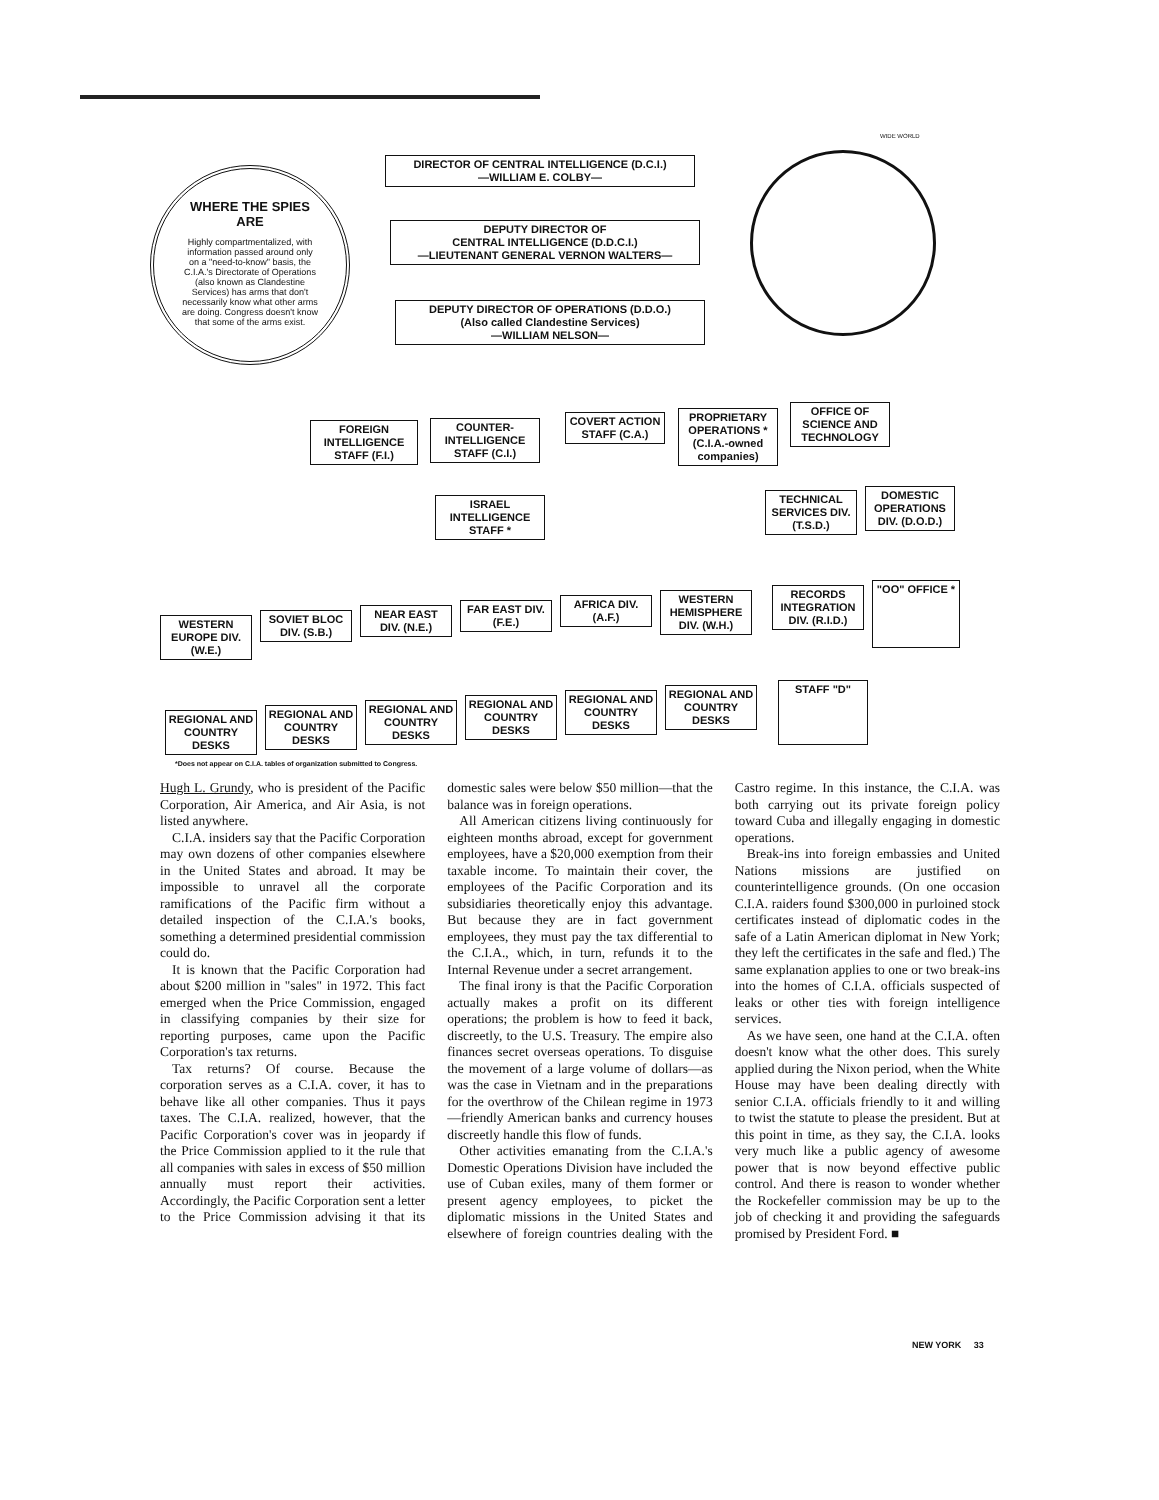WIDE WORLD
WHERE THE SPIES ARE
Highly compartmentalized, with information passed around only on a "need-to-know" basis, the C.I.A.'s Directorate of Operations (also known as Clandestine Services) has arms that don't necessarily know what other arms are doing. Congress doesn't know that some of the arms exist.
DIRECTOR OF CENTRAL INTELLIGENCE (D.C.I.)
—WILLIAM E. COLBY—
DEPUTY DIRECTOR OF
CENTRAL INTELLIGENCE (D.D.C.I.)
—LIEUTENANT GENERAL VERNON WALTERS—
DEPUTY DIRECTOR OF OPERATIONS (D.D.O.)
(Also called Clandestine Services)
—WILLIAM NELSON—
FOREIGN INTELLIGENCE STAFF (F.I.)
COUNTER-INTELLIGENCE STAFF (C.I.)
COVERT ACTION STAFF (C.A.)
PROPRIETARY OPERATIONS * (C.I.A.-owned companies)
OFFICE OF SCIENCE AND TECHNOLOGY
ISRAEL INTELLIGENCE STAFF *
TECHNICAL SERVICES DIV. (T.S.D.)
DOMESTIC OPERATIONS DIV. (D.O.D.)
WESTERN EUROPE DIV. (W.E.)
SOVIET BLOC DIV. (S.B.)
NEAR EAST DIV. (N.E.)
FAR EAST DIV. (F.E.)
AFRICA DIV. (A.F.)
WESTERN HEMISPHERE DIV. (W.H.)
RECORDS INTEGRATION DIV. (R.I.D.)
"OO" OFFICE *
REGIONAL AND COUNTRY DESKS
REGIONAL AND COUNTRY DESKS
REGIONAL AND COUNTRY DESKS
REGIONAL AND COUNTRY DESKS
REGIONAL AND COUNTRY DESKS
REGIONAL AND COUNTRY DESKS
STAFF "D"
*Does not appear on C.I.A. tables of organization submitted to Congress.
Hugh L. Grundy, who is president of the Pacific Corporation, Air America, and Air Asia, is not listed anywhere.
C.I.A. insiders say that the Pacific Corporation may own dozens of other companies elsewhere in the United States and abroad. It may be impossible to unravel all the corporate ramifications of the Pacific firm without a detailed inspection of the C.I.A.'s books, something a determined presidential commission could do.
It is known that the Pacific Corporation had about $200 million in "sales" in 1972. This fact emerged when the Price Commission, engaged in classifying companies by their size for reporting purposes, came upon the Pacific Corporation's tax returns.
Tax returns? Of course. Because the corporation serves as a C.I.A. cover, it has to behave like all other companies. Thus it pays taxes. The C.I.A. realized, however, that the Pacific Corporation's cover was in jeopardy if the Price Commission applied to it the rule that all companies with sales in excess of $50 million annually must report their activities. Accordingly, the Pacific Corporation sent a letter to the Price Commission advising it that its domestic sales were below $50 million—that the balance was in foreign operations.
All American citizens living continuously for eighteen months abroad, except for government employees, have a $20,000 exemption from their taxable income. To maintain their cover, the employees of the Pacific Corporation and its subsidiaries theoretically enjoy this advantage. But because they are in fact government employees, they must pay the tax differential to the C.I.A., which, in turn, refunds it to the Internal Revenue under a secret arrangement.
The final irony is that the Pacific Corporation actually makes a profit on its different operations; the problem is how to feed it back, discreetly, to the U.S. Treasury. The empire also finances secret overseas operations. To disguise the movement of a large volume of dollars—as was the case in Vietnam and in the preparations for the overthrow of the Chilean regime in 1973—friendly American banks and currency houses discreetly handle this flow of funds.
Other activities emanating from the C.I.A.'s Domestic Operations Division have included the use of Cuban exiles, many of them former or present agency employees, to picket the diplomatic missions in the United States and elsewhere of foreign countries dealing with the Castro regime. In this instance, the C.I.A. was both carrying out its private foreign policy toward Cuba and illegally engaging in domestic operations.
Break-ins into foreign embassies and United Nations missions are justified on counterintelligence grounds. (On one occasion C.I.A. raiders found $300,000 in purloined stock certificates instead of diplomatic codes in the safe of a Latin American diplomat in New York; they left the certificates in the safe and fled.) The same explanation applies to one or two break-ins into the homes of C.I.A. officials suspected of leaks or other ties with foreign intelligence services.
As we have seen, one hand at the C.I.A. often doesn't know what the other does. This surely applied during the Nixon period, when the White House may have been dealing directly with senior C.I.A. officials friendly to it and willing to twist the statute to please the president. But at this point in time, as they say, the C.I.A. looks very much like a public agency of awesome power that is now beyond effective public control. And there is reason to wonder whether the Rockefeller commission may be up to the job of checking it and providing the safeguards promised by President Ford. ■
NEW YORK 33